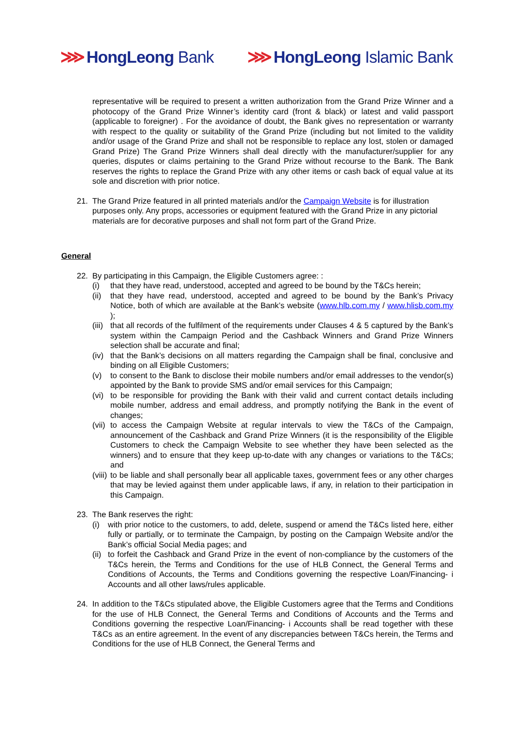⋙ HongLeong Bank ⋙ HongLeong Islamic Bank
representative will be required to present a written authorization from the Grand Prize Winner and a photocopy of the Grand Prize Winner’s identity card (front & black) or latest and valid passport (applicable to foreigner) . For the avoidance of doubt, the Bank gives no representation or warranty with respect to the quality or suitability of the Grand Prize (including but not limited to the validity and/or usage of the Grand Prize and shall not be responsible to replace any lost, stolen or damaged Grand Prize) The Grand Prize Winners shall deal directly with the manufacturer/supplier for any queries, disputes or claims pertaining to the Grand Prize without recourse to the Bank. The Bank reserves the rights to replace the Grand Prize with any other items or cash back of equal value at its sole and discretion with prior notice.
21. The Grand Prize featured in all printed materials and/or the Campaign Website is for illustration purposes only. Any props, accessories or equipment featured with the Grand Prize in any pictorial materials are for decorative purposes and shall not form part of the Grand Prize.
General
22. By participating in this Campaign, the Eligible Customers agree: :
(i) that they have read, understood, accepted and agreed to be bound by the T&Cs herein;
(ii) that they have read, understood, accepted and agreed to be bound by the Bank’s Privacy Notice, both of which are available at the Bank’s website (www.hlb.com.my / www.hlisb.com.my );
(iii) that all records of the fulfilment of the requirements under Clauses 4 & 5 captured by the Bank’s system within the Campaign Period and the Cashback Winners and Grand Prize Winners selection shall be accurate and final;
(iv) that the Bank’s decisions on all matters regarding the Campaign shall be final, conclusive and binding on all Eligible Customers;
(v) to consent to the Bank to disclose their mobile numbers and/or email addresses to the vendor(s) appointed by the Bank to provide SMS and/or email services for this Campaign;
(vi) to be responsible for providing the Bank with their valid and current contact details including mobile number, address and email address, and promptly notifying the Bank in the event of changes;
(vii) to access the Campaign Website at regular intervals to view the T&Cs of the Campaign, announcement of the Cashback and Grand Prize Winners (it is the responsibility of the Eligible Customers to check the Campaign Website to see whether they have been selected as the winners) and to ensure that they keep up-to-date with any changes or variations to the T&Cs; and
(viii) to be liable and shall personally bear all applicable taxes, government fees or any other charges that may be levied against them under applicable laws, if any, in relation to their participation in this Campaign.
23. The Bank reserves the right:
(i) with prior notice to the customers, to add, delete, suspend or amend the T&Cs listed here, either fully or partially, or to terminate the Campaign, by posting on the Campaign Website and/or the Bank’s official Social Media pages; and
(ii) to forfeit the Cashback and Grand Prize in the event of non-compliance by the customers of the T&Cs herein, the Terms and Conditions for the use of HLB Connect, the General Terms and Conditions of Accounts, the Terms and Conditions governing the respective Loan/Financing- i Accounts and all other laws/rules applicable.
24. In addition to the T&Cs stipulated above, the Eligible Customers agree that the Terms and Conditions for the use of HLB Connect, the General Terms and Conditions of Accounts and the Terms and Conditions governing the respective Loan/Financing- i Accounts shall be read together with these T&Cs as an entire agreement. In the event of any discrepancies between T&Cs herein, the Terms and Conditions for the use of HLB Connect, the General Terms and